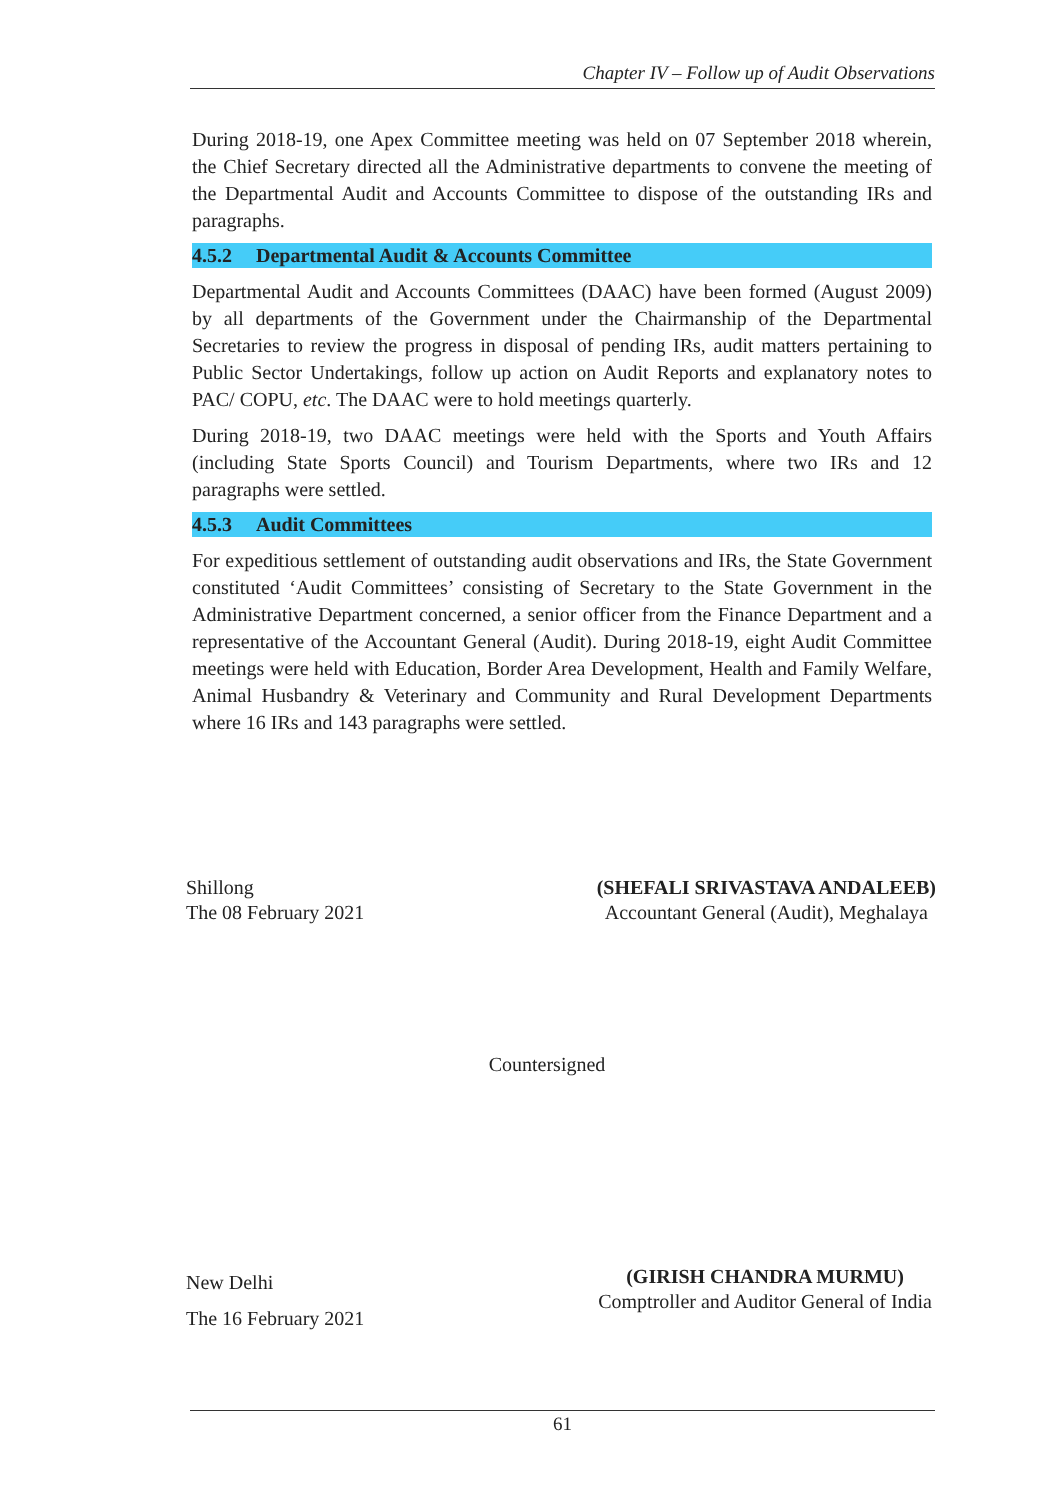Chapter IV – Follow up of Audit Observations
During 2018-19, one Apex Committee meeting was held on 07 September 2018 wherein, the Chief Secretary directed all the Administrative departments to convene the meeting of the Departmental Audit and Accounts Committee to dispose of the outstanding IRs and paragraphs.
4.5.2 Departmental Audit & Accounts Committee
Departmental Audit and Accounts Committees (DAAC) have been formed (August 2009) by all departments of the Government under the Chairmanship of the Departmental Secretaries to review the progress in disposal of pending IRs, audit matters pertaining to Public Sector Undertakings, follow up action on Audit Reports and explanatory notes to PAC/ COPU, etc. The DAAC were to hold meetings quarterly.
During 2018-19, two DAAC meetings were held with the Sports and Youth Affairs (including State Sports Council) and Tourism Departments, where two IRs and 12 paragraphs were settled.
4.5.3 Audit Committees
For expeditious settlement of outstanding audit observations and IRs, the State Government constituted ‘Audit Committees’ consisting of Secretary to the State Government in the Administrative Department concerned, a senior officer from the Finance Department and a representative of the Accountant General (Audit). During 2018-19, eight Audit Committee meetings were held with Education, Border Area Development, Health and Family Welfare, Animal Husbandry & Veterinary and Community and Rural Development Departments where 16 IRs and 143 paragraphs were settled.
Shillong
The 08 February 2021
(SHEFALI SRIVASTAVA ANDALEEB)
Accountant General (Audit), Meghalaya
Countersigned
New Delhi
The 16 February 2021
(GIRISH CHANDRA MURMU)
Comptroller and Auditor General of India
61